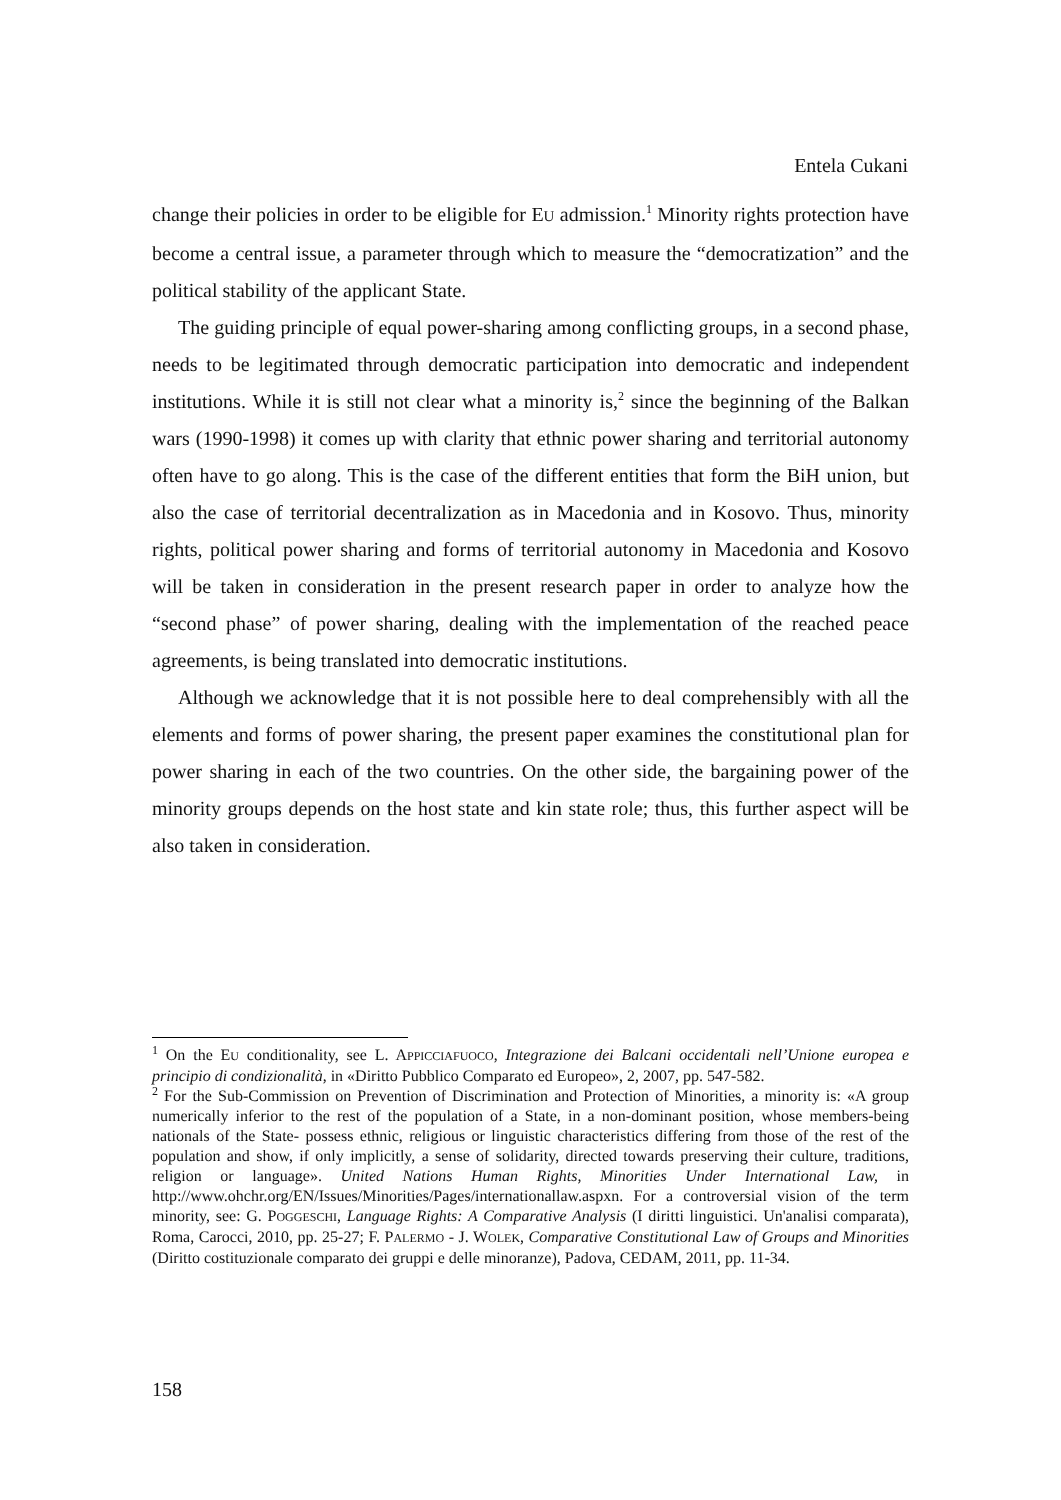Entela Cukani
change their policies in order to be eligible for EU admission.<sup>1</sup> Minority rights protection have become a central issue, a parameter through which to measure the “democratization” and the political stability of the applicant State.
The guiding principle of equal power-sharing among conflicting groups, in a second phase, needs to be legitimated through democratic participation into democratic and independent institutions. While it is still not clear what a minority is,<sup>2</sup> since the beginning of the Balkan wars (1990-1998) it comes up with clarity that ethnic power sharing and territorial autonomy often have to go along. This is the case of the different entities that form the BiH union, but also the case of territorial decentralization as in Macedonia and in Kosovo. Thus, minority rights, political power sharing and forms of territorial autonomy in Macedonia and Kosovo will be taken in consideration in the present research paper in order to analyze how the “second phase” of power sharing, dealing with the implementation of the reached peace agreements, is being translated into democratic institutions.
Although we acknowledge that it is not possible here to deal comprehensibly with all the elements and forms of power sharing, the present paper examines the constitutional plan for power sharing in each of the two countries. On the other side, the bargaining power of the minority groups depends on the host state and kin state role; thus, this further aspect will be also taken in consideration.
<sup>1</sup> On the EU conditionality, see L. APPICCIAFUOCO, Integrazione dei Balcani occidentali nell’Unione europea e principio di condizionalità, in «Diritto Pubblico Comparato ed Europeo», 2, 2007, pp. 547-582.
<sup>2</sup> For the Sub-Commission on Prevention of Discrimination and Protection of Minorities, a minority is: «A group numerically inferior to the rest of the population of a State, in a non-dominant position, whose members-being nationals of the State- possess ethnic, religious or linguistic characteristics differing from those of the rest of the population and show, if only implicitly, a sense of solidarity, directed towards preserving their culture, traditions, religion or language». United Nations Human Rights, Minorities Under International Law, in http://www.ohchr.org/EN/Issues/Minorities/Pages/internationallaw.aspxn. For a controversial vision of the term minority, see: G. POGGESCHI, Language Rights: A Comparative Analysis (I diritti linguistici. Un'analisi comparata), Roma, Carocci, 2010, pp. 25-27; F. PALERMO - J. WOLEK, Comparative Constitutional Law of Groups and Minorities (Diritto costituzionale comparato dei gruppi e delle minoranze), Padova, CEDAM, 2011, pp. 11-34.
158